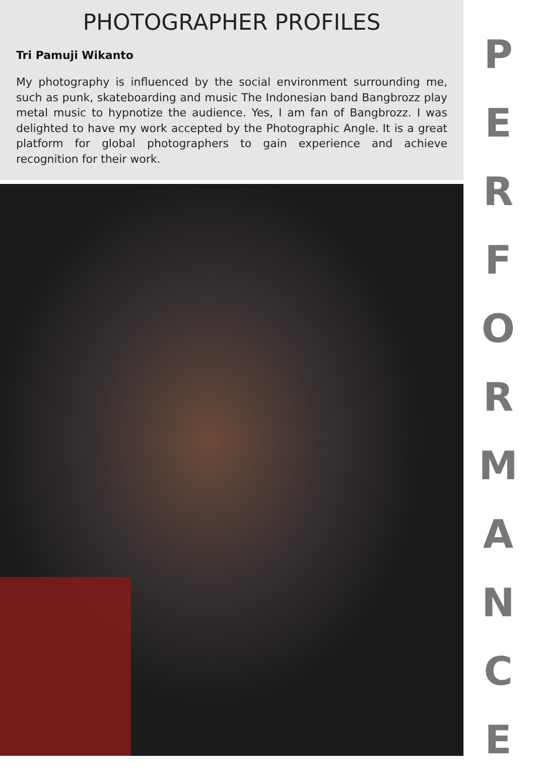PHOTOGRAPHER PROFILES
Tri Pamuji Wikanto
My photography is influenced by the social environment surrounding me, such as punk, skateboarding and music The Indonesian band Bangbrozz play metal music to hypnotize the audience. Yes, I am fan of Bangbrozz. I was delighted to have my work accepted by the Photographic Angle. It is a great platform for global photographers to gain experience and achieve recognition for their work.
PERFORMANCE